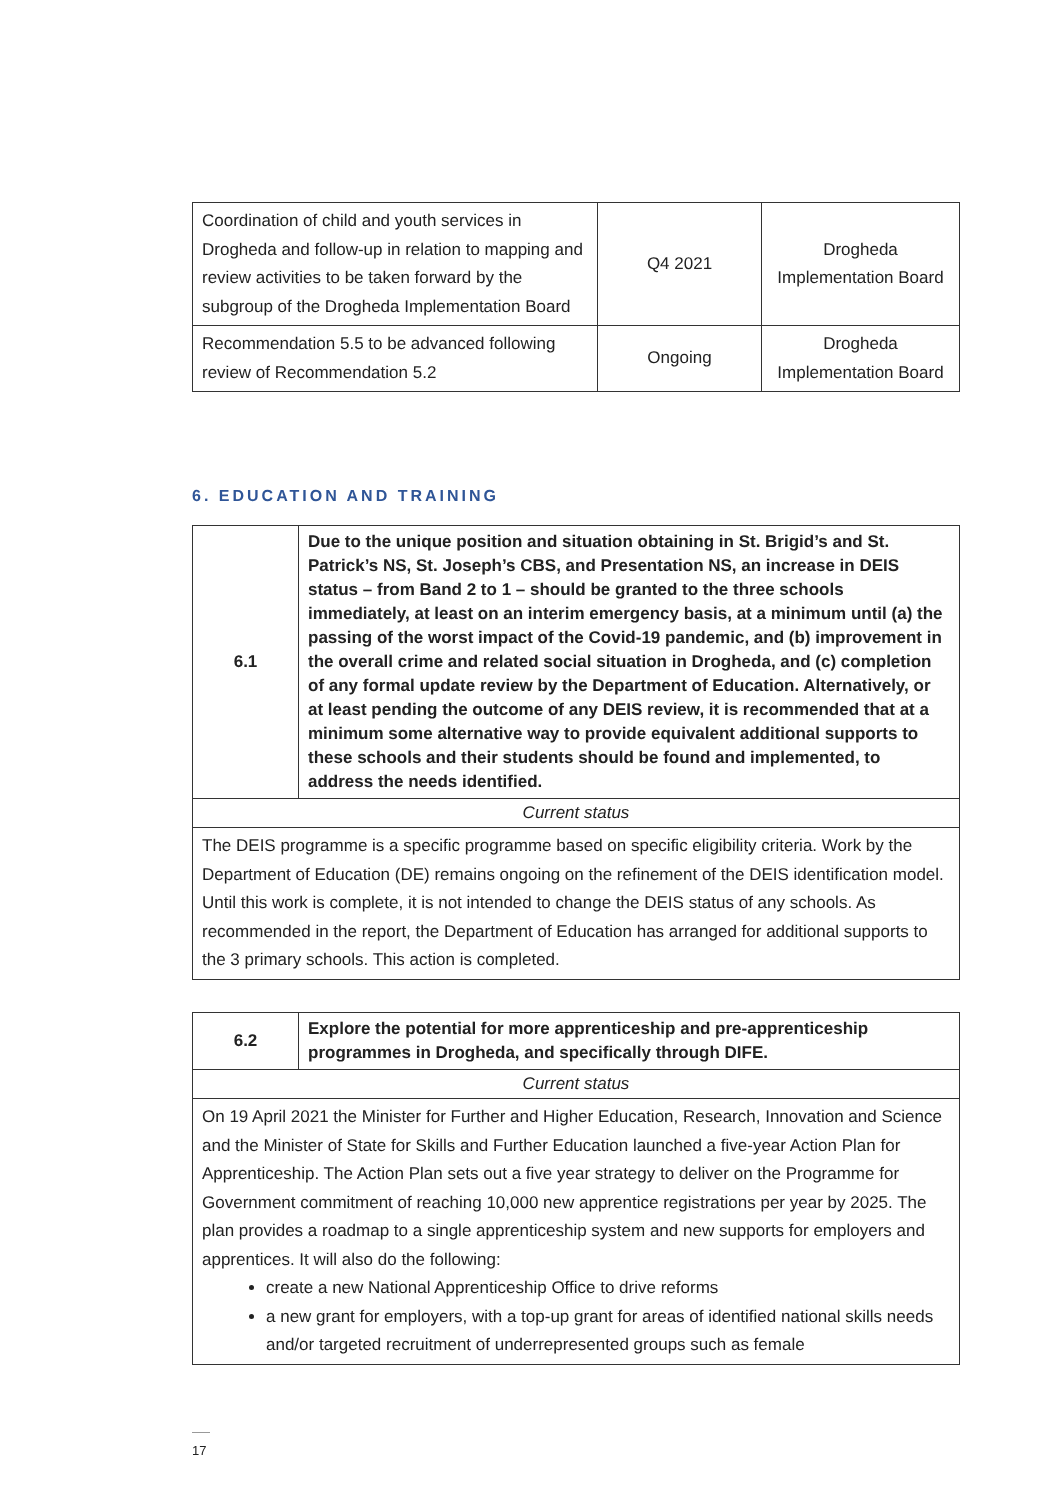| Coordination of child and youth services in Drogheda and follow-up in relation to mapping and review activities to be taken forward by the subgroup of the Drogheda Implementation Board | Q4 2021 | Drogheda Implementation Board |
| Recommendation 5.5 to be advanced following review of Recommendation 5.2 | Ongoing | Drogheda Implementation Board |
6. EDUCATION AND TRAINING
| 6.1 | Due to the unique position and situation obtaining in St. Brigid’s and St. Patrick’s NS, St. Joseph’s CBS, and Presentation NS, an increase in DEIS status – from Band 2 to 1 – should be granted to the three schools immediately, at least on an interim emergency basis, at a minimum until (a) the passing of the worst impact of the Covid-19 pandemic, and (b) improvement in the overall crime and related social situation in Drogheda, and (c) completion of any formal update review by the Department of Education. Alternatively, or at least pending the outcome of any DEIS review, it is recommended that at a minimum some alternative way to provide equivalent additional supports to these schools and their students should be found and implemented, to address the needs identified. |
| Current status | |
| The DEIS programme is a specific programme based on specific eligibility criteria. Work by the Department of Education (DE) remains ongoing on the refinement of the DEIS identification model. Until this work is complete, it is not intended to change the DEIS status of any schools. As recommended in the report, the Department of Education has arranged for additional supports to the 3 primary schools. This action is completed. | |
| 6.2 | Explore the potential for more apprenticeship and pre-apprenticeship programmes in Drogheda, and specifically through DIFE. |
| Current status | |
| On 19 April 2021 the Minister for Further and Higher Education, Research, Innovation and Science and the Minister of State for Skills and Further Education launched a five-year Action Plan for Apprenticeship. The Action Plan sets out a five year strategy to deliver on the Programme for Government commitment of reaching 10,000 new apprentice registrations per year by 2025. The plan provides a roadmap to a single apprenticeship system and new supports for employers and apprentices. It will also do the following: create a new National Apprenticeship Office to drive reforms a new grant for employers, with a top-up grant for areas of identified national skills needs and/or targeted recruitment of underrepresented groups such as female | |
17